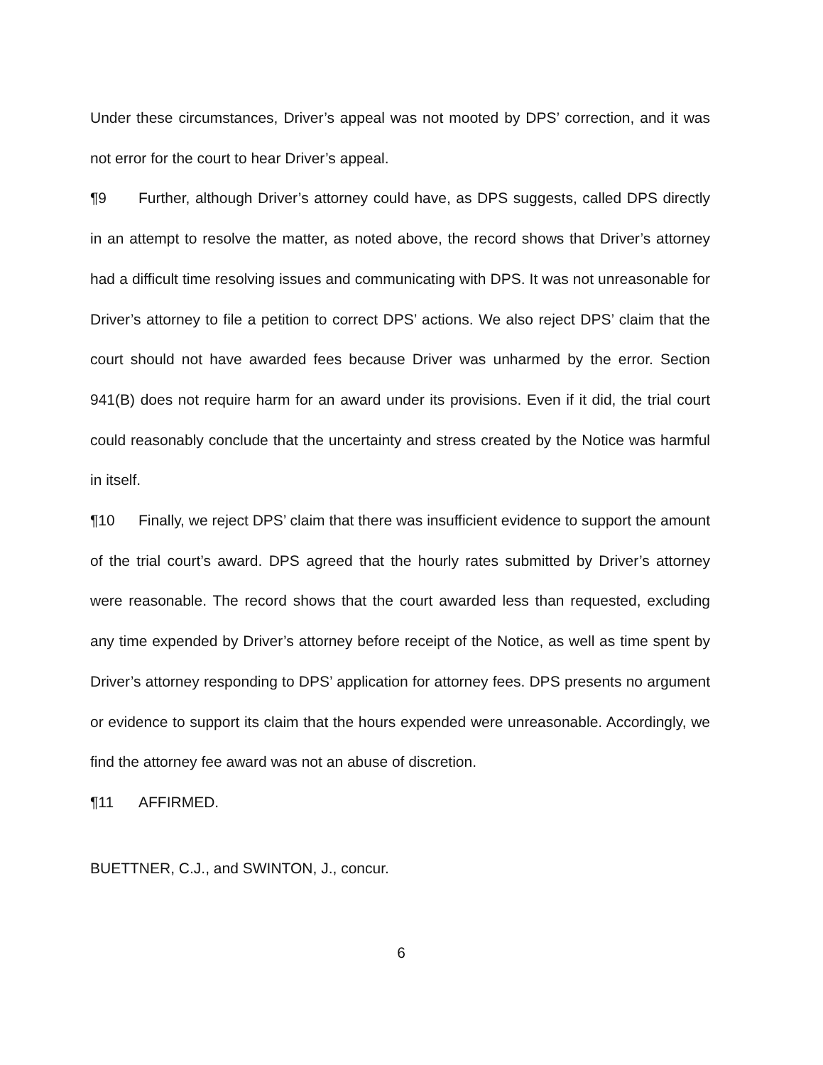Under these circumstances, Driver’s appeal was not mooted by DPS’ correction, and it was not error for the court to hear Driver’s appeal.
¶9 Further, although Driver’s attorney could have, as DPS suggests, called DPS directly in an attempt to resolve the matter, as noted above, the record shows that Driver’s attorney had a difficult time resolving issues and communicating with DPS. It was not unreasonable for Driver’s attorney to file a petition to correct DPS’ actions. We also reject DPS’ claim that the court should not have awarded fees because Driver was unharmed by the error. Section 941(B) does not require harm for an award under its provisions. Even if it did, the trial court could reasonably conclude that the uncertainty and stress created by the Notice was harmful in itself.
¶10 Finally, we reject DPS’ claim that there was insufficient evidence to support the amount of the trial court’s award. DPS agreed that the hourly rates submitted by Driver’s attorney were reasonable. The record shows that the court awarded less than requested, excluding any time expended by Driver’s attorney before receipt of the Notice, as well as time spent by Driver’s attorney responding to DPS’ application for attorney fees. DPS presents no argument or evidence to support its claim that the hours expended were unreasonable. Accordingly, we find the attorney fee award was not an abuse of discretion.
¶11 AFFIRMED.
BUETTNER, C.J., and SWINTON, J., concur.
6